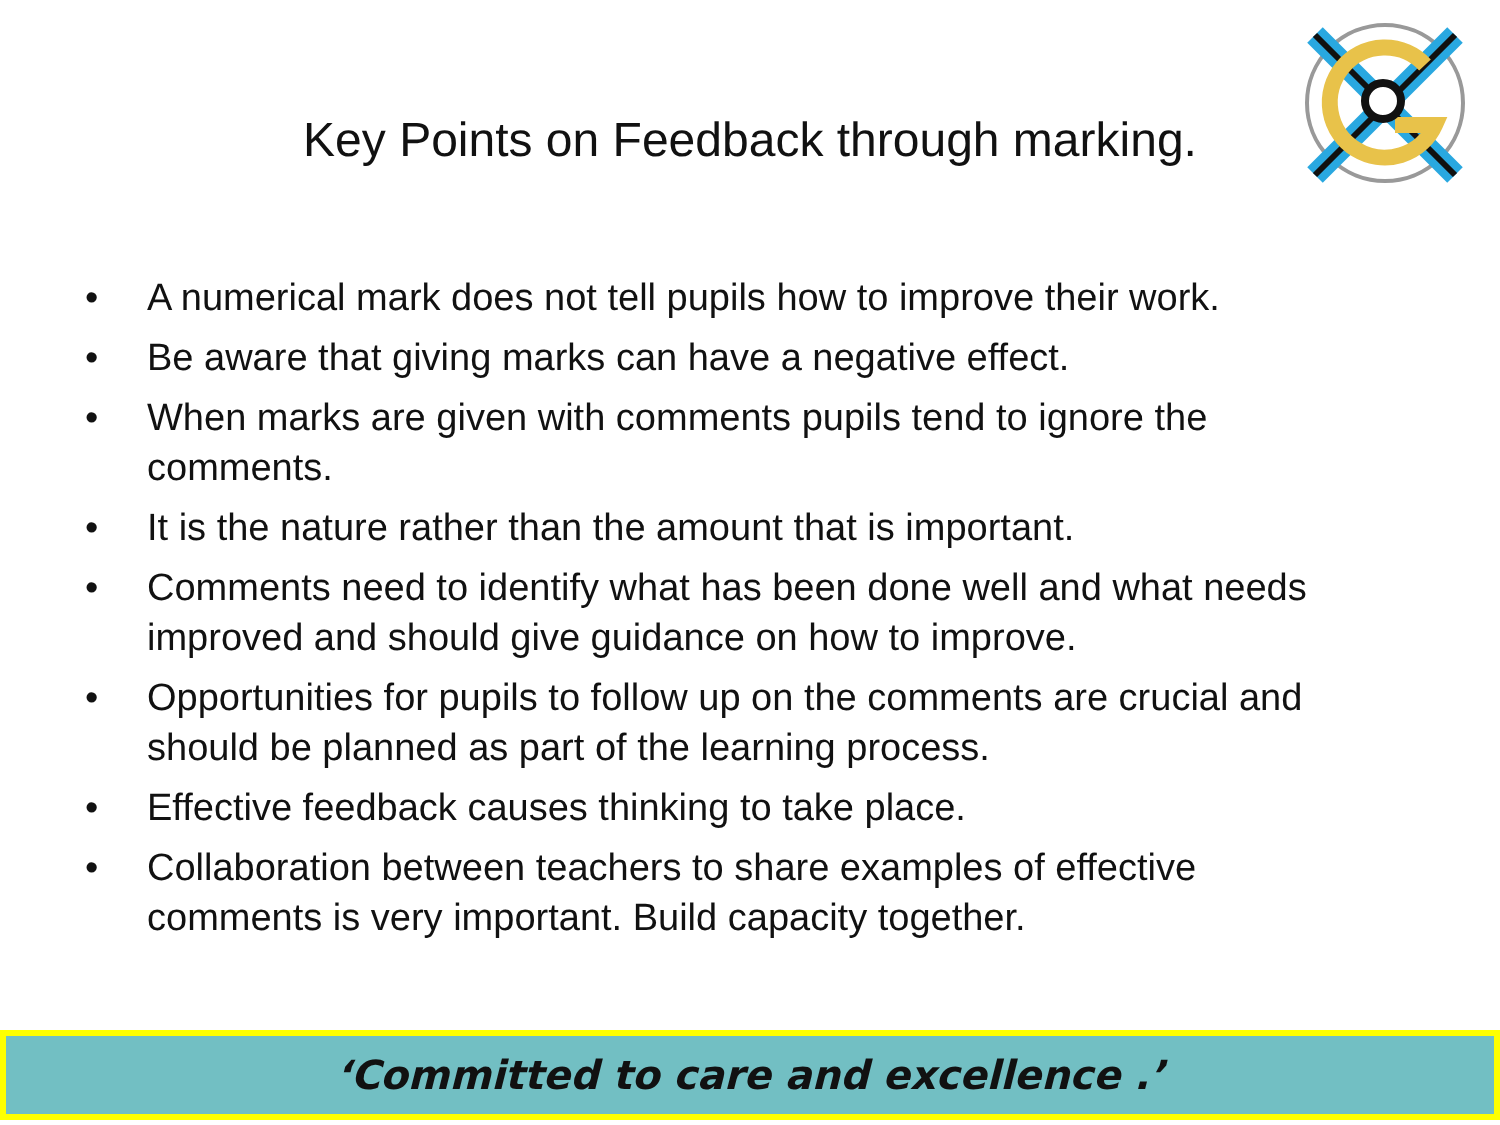Key Points on Feedback through marking.
• A numerical mark does not tell pupils how to improve their work.
• Be aware that giving marks can have a negative effect.
• When marks are given with comments pupils tend to ignore the comments.
• It is the nature rather than the amount that is important.
• Comments need to identify what has been done well and what needs improved and should give guidance on how to improve.
• Opportunities for pupils to follow up on the comments are crucial and should be planned as part of the learning process.
• Effective feedback causes thinking to take place.
• Collaboration between teachers to share examples of effective comments is very important. Build capacity together.
‘Committed to care and excellence .’